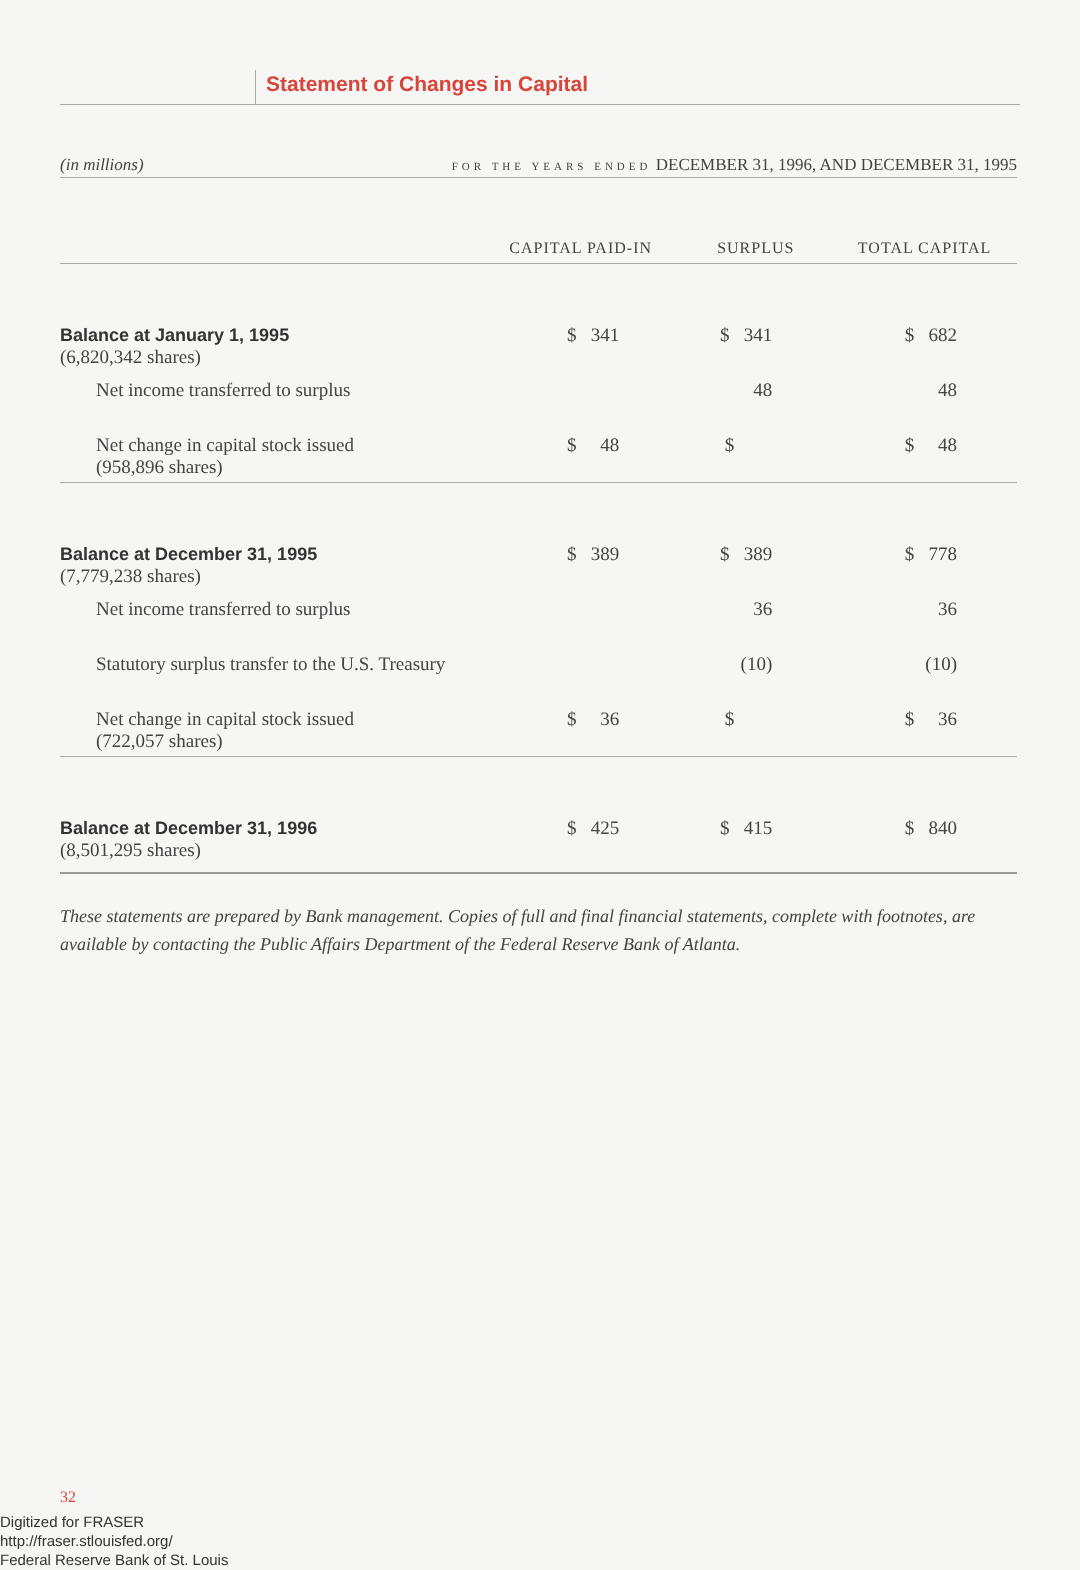Statement of Changes in Capital
(in millions) FOR THE YEARS ENDED DECEMBER 31, 1996, AND DECEMBER 31, 1995
| | CAPITAL PAID-IN | SURPLUS | TOTAL CAPITAL |
| --- | --- | --- | --- |
| Balance at January 1, 1995 (6,820,342 shares) | $ 341 | $ 341 | $ 682 |
| Net income transferred to surplus | | 48 | 48 |
| Net change in capital stock issued (958,896 shares) | $ 48 | $ | $ 48 |
| Balance at December 31, 1995 (7,779,238 shares) | $ 389 | $ 389 | $ 778 |
| Net income transferred to surplus | | 36 | 36 |
| Statutory surplus transfer to the U.S. Treasury | | (10) | (10) |
| Net change in capital stock issued (722,057 shares) | $ 36 | $ | $ 36 |
| Balance at December 31, 1996 (8,501,295 shares) | $ 425 | $ 415 | $ 840 |
These statements are prepared by Bank management. Copies of full and final financial statements, complete with footnotes, are available by contacting the Public Affairs Department of the Federal Reserve Bank of Atlanta.
32
Digitized for FRASER
http://fraser.stlouisfed.org/
Federal Reserve Bank of St. Louis